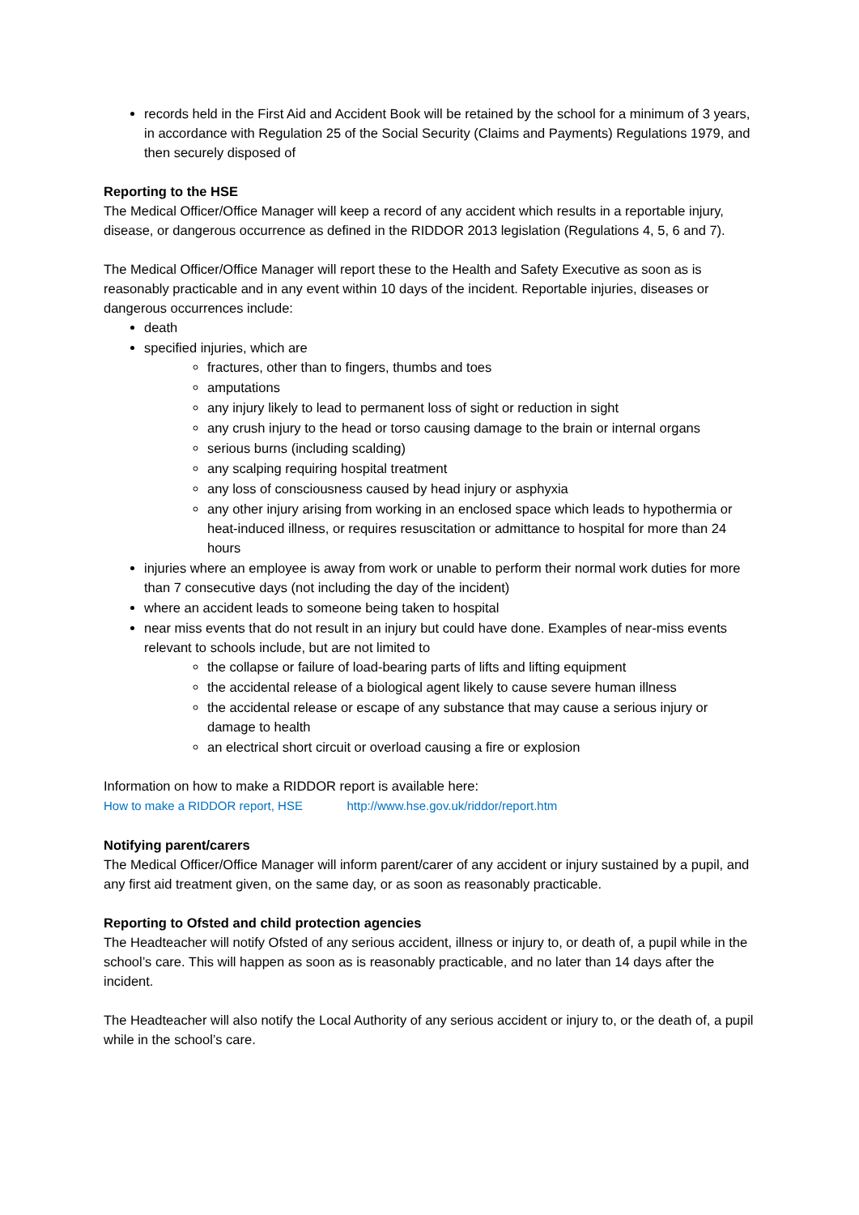records held in the First Aid and Accident Book will be retained by the school for a minimum of 3 years, in accordance with Regulation 25 of the Social Security (Claims and Payments) Regulations 1979, and then securely disposed of
Reporting to the HSE
The Medical Officer/Office Manager will keep a record of any accident which results in a reportable injury, disease, or dangerous occurrence as defined in the RIDDOR 2013 legislation (Regulations 4, 5, 6 and 7).
The Medical Officer/Office Manager will report these to the Health and Safety Executive as soon as is reasonably practicable and in any event within 10 days of the incident. Reportable injuries, diseases or dangerous occurrences include:
death
specified injuries, which are
fractures, other than to fingers, thumbs and toes
amputations
any injury likely to lead to permanent loss of sight or reduction in sight
any crush injury to the head or torso causing damage to the brain or internal organs
serious burns (including scalding)
any scalping requiring hospital treatment
any loss of consciousness caused by head injury or asphyxia
any other injury arising from working in an enclosed space which leads to hypothermia or heat-induced illness, or requires resuscitation or admittance to hospital for more than 24 hours
injuries where an employee is away from work or unable to perform their normal work duties for more than 7 consecutive days (not including the day of the incident)
where an accident leads to someone being taken to hospital
near miss events that do not result in an injury but could have done. Examples of near-miss events relevant to schools include, but are not limited to
the collapse or failure of load-bearing parts of lifts and lifting equipment
the accidental release of a biological agent likely to cause severe human illness
the accidental release or escape of any substance that may cause a serious injury or damage to health
an electrical short circuit or overload causing a fire or explosion
Information on how to make a RIDDOR report is available here:
How to make a RIDDOR report, HSE http://www.hse.gov.uk/riddor/report.htm
Notifying parent/carers
The Medical Officer/Office Manager will inform parent/carer of any accident or injury sustained by a pupil, and any first aid treatment given, on the same day, or as soon as reasonably practicable.
Reporting to Ofsted and child protection agencies
The Headteacher will notify Ofsted of any serious accident, illness or injury to, or death of, a pupil while in the school’s care. This will happen as soon as is reasonably practicable, and no later than 14 days after the incident.
The Headteacher will also notify the Local Authority of any serious accident or injury to, or the death of, a pupil while in the school’s care.